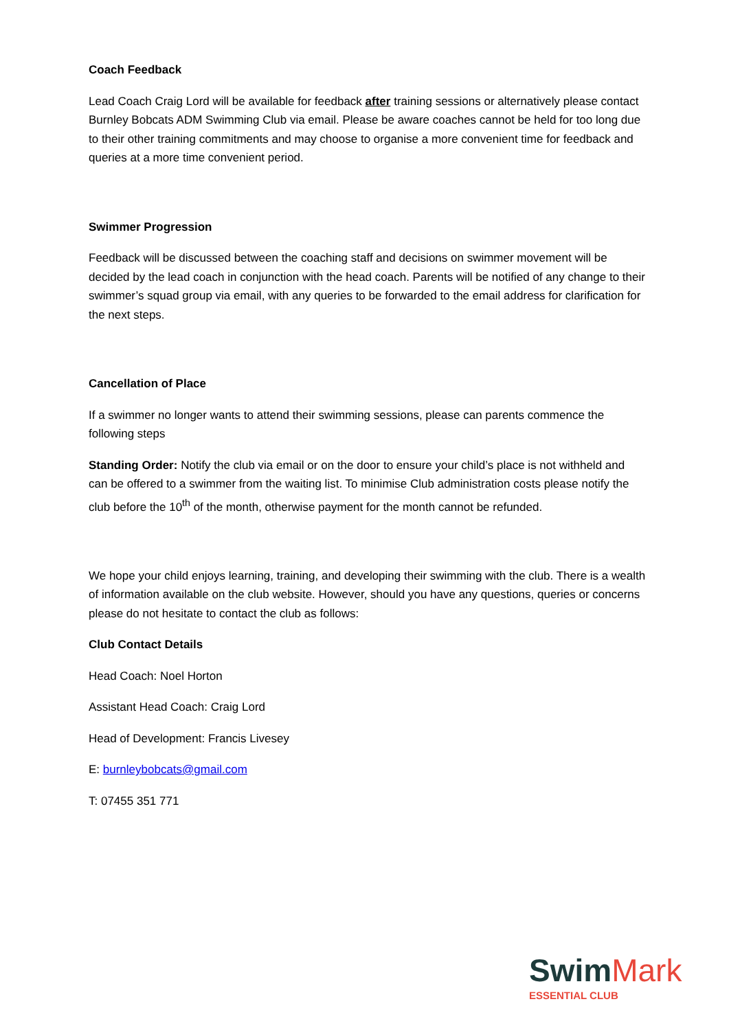Coach Feedback
Lead Coach Craig Lord will be available for feedback after training sessions or alternatively please contact Burnley Bobcats ADM Swimming Club via email. Please be aware coaches cannot be held for too long due to their other training commitments and may choose to organise a more convenient time for feedback and queries at a more time convenient period.
Swimmer Progression
Feedback will be discussed between the coaching staff and decisions on swimmer movement will be decided by the lead coach in conjunction with the head coach. Parents will be notified of any change to their swimmer’s squad group via email, with any queries to be forwarded to the email address for clarification for the next steps.
Cancellation of Place
If a swimmer no longer wants to attend their swimming sessions, please can parents commence the following steps
Standing Order: Notify the club via email or on the door to ensure your child’s place is not withheld and can be offered to a swimmer from the waiting list. To minimise Club administration costs please notify the club before the 10<sup>th</sup> of the month, otherwise payment for the month cannot be refunded.
We hope your child enjoys learning, training, and developing their swimming with the club. There is a wealth of information available on the club website. However, should you have any questions, queries or concerns please do not hesitate to contact the club as follows:
Club Contact Details
Head Coach: Noel Horton
Assistant Head Coach: Craig Lord
Head of Development: Francis Livesey
E: burnleybobcats@gmail.com
T: 07455 351 771
Swim Mark
ESSENTIAL CLUB